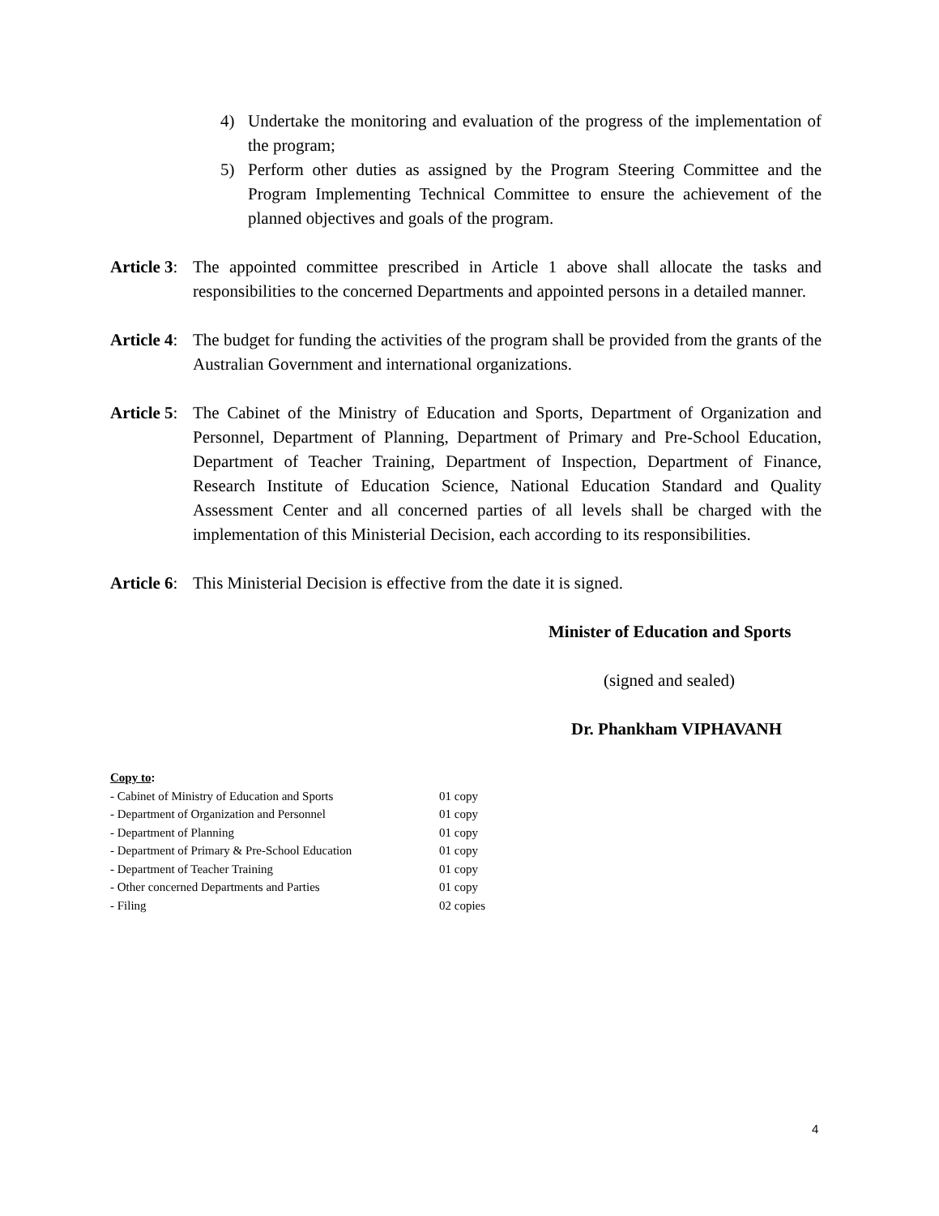4) Undertake the monitoring and evaluation of the progress of the implementation of the program;
5) Perform other duties as assigned by the Program Steering Committee and the Program Implementing Technical Committee to ensure the achievement of the planned objectives and goals of the program.
Article 3:
The appointed committee prescribed in Article 1 above shall allocate the tasks and responsibilities to the concerned Departments and appointed persons in a detailed manner.
Article 4:
The budget for funding the activities of the program shall be provided from the grants of the Australian Government and international organizations.
Article 5:
The Cabinet of the Ministry of Education and Sports, Department of Organization and Personnel, Department of Planning, Department of Primary and Pre-School Education, Department of Teacher Training, Department of Inspection, Department of Finance, Research Institute of Education Science, National Education Standard and Quality Assessment Center and all concerned parties of all levels shall be charged with the implementation of this Ministerial Decision, each according to its responsibilities.
Article 6:
This Ministerial Decision is effective from the date it is signed.
Minister of Education and Sports
(signed and sealed)
Dr. Phankham VIPHAVANH
Copy to:
| - Cabinet of Ministry of Education and Sports | 01 copy |
| - Department of Organization and Personnel | 01 copy |
| - Department of Planning | 01 copy |
| - Department of Primary & Pre-School Education | 01 copy |
| - Department of Teacher Training | 01 copy |
| - Other concerned Departments and Parties | 01 copy |
| - Filing | 02 copies |
4